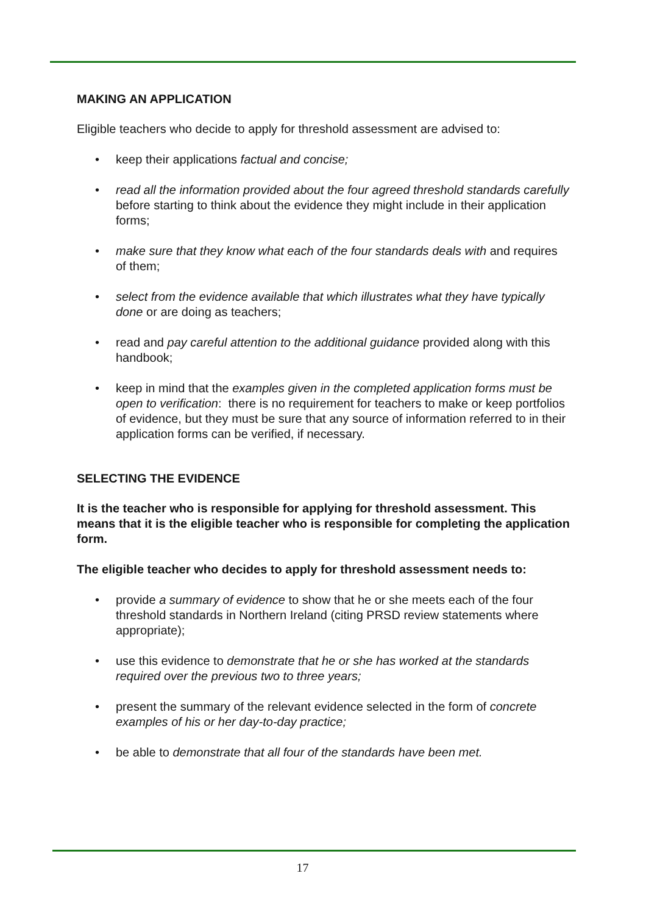MAKING AN APPLICATION
Eligible teachers who decide to apply for threshold assessment are advised to:
• keep their applications factual and concise;
• read all the information provided about the four agreed threshold standards carefully before starting to think about the evidence they might include in their application forms;
• make sure that they know what each of the four standards deals with and requires of them;
• select from the evidence available that which illustrates what they have typically done or are doing as teachers;
• read and pay careful attention to the additional guidance provided along with this handbook;
• keep in mind that the examples given in the completed application forms must be open to verification: there is no requirement for teachers to make or keep portfolios of evidence, but they must be sure that any source of information referred to in their application forms can be verified, if necessary.
SELECTING THE EVIDENCE
It is the teacher who is responsible for applying for threshold assessment. This means that it is the eligible teacher who is responsible for completing the application form.
The eligible teacher who decides to apply for threshold assessment needs to:
• provide a summary of evidence to show that he or she meets each of the four threshold standards in Northern Ireland (citing PRSD review statements where appropriate);
• use this evidence to demonstrate that he or she has worked at the standards required over the previous two to three years;
• present the summary of the relevant evidence selected in the form of concrete examples of his or her day-to-day practice;
• be able to demonstrate that all four of the standards have been met.
17